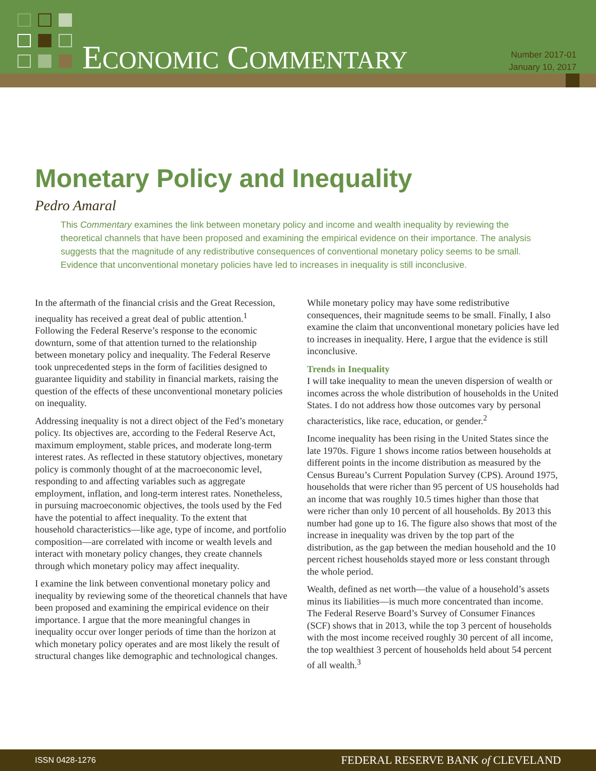ECONOMIC COMMENTARY
Number 2017-01
January 10, 2017
Monetary Policy and Inequality
Pedro Amaral
This Commentary examines the link between monetary policy and income and wealth inequality by reviewing the theoretical channels that have been proposed and examining the empirical evidence on their importance. The analysis suggests that the magnitude of any redistributive consequences of conventional monetary policy seems to be small. Evidence that unconventional monetary policies have led to increases in inequality is still inconclusive.
In the aftermath of the financial crisis and the Great Recession, inequality has received a great deal of public attention.<sup>1</sup> Following the Federal Reserve’s response to the economic downturn, some of that attention turned to the relationship between monetary policy and inequality. The Federal Reserve took unprecedented steps in the form of facilities designed to guarantee liquidity and stability in financial markets, raising the question of the effects of these unconventional monetary policies on inequality.
Addressing inequality is not a direct object of the Fed’s monetary policy. Its objectives are, according to the Federal Reserve Act, maximum employment, stable prices, and moderate long-term interest rates. As reflected in these statutory objectives, monetary policy is commonly thought of at the macroeconomic level, responding to and affecting variables such as aggregate employment, inflation, and long-term interest rates. Nonetheless, in pursuing macroeconomic objectives, the tools used by the Fed have the potential to affect inequality. To the extent that household characteristics—like age, type of income, and portfolio composition—are correlated with income or wealth levels and interact with monetary policy changes, they create channels through which monetary policy may affect inequality.
I examine the link between conventional monetary policy and inequality by reviewing some of the theoretical channels that have been proposed and examining the empirical evidence on their importance. I argue that the more meaningful changes in inequality occur over longer periods of time than the horizon at which monetary policy operates and are most likely the result of structural changes like demographic and technological changes. While monetary policy may have some redistributive consequences, their magnitude seems to be small. Finally, I also examine the claim that unconventional monetary policies have led to increases in inequality. Here, I argue that the evidence is still inconclusive.
Trends in Inequality
I will take inequality to mean the uneven dispersion of wealth or incomes across the whole distribution of households in the United States. I do not address how those outcomes vary by personal characteristics, like race, education, or gender.<sup>2</sup>
Income inequality has been rising in the United States since the late 1970s. Figure 1 shows income ratios between households at different points in the income distribution as measured by the Census Bureau’s Current Population Survey (CPS). Around 1975, households that were richer than 95 percent of US households had an income that was roughly 10.5 times higher than those that were richer than only 10 percent of all households. By 2013 this number had gone up to 16. The figure also shows that most of the increase in inequality was driven by the top part of the distribution, as the gap between the median household and the 10 percent richest households stayed more or less constant through the whole period.
Wealth, defined as net worth—the value of a household’s assets minus its liabilities—is much more concentrated than income. The Federal Reserve Board’s Survey of Consumer Finances (SCF) shows that in 2013, while the top 3 percent of households with the most income received roughly 30 percent of all income, the top wealthiest 3 percent of households held about 54 percent of all wealth.<sup>3</sup>
ISSN 0428-1276 FEDERAL RESERVE BANK of CLEVELAND